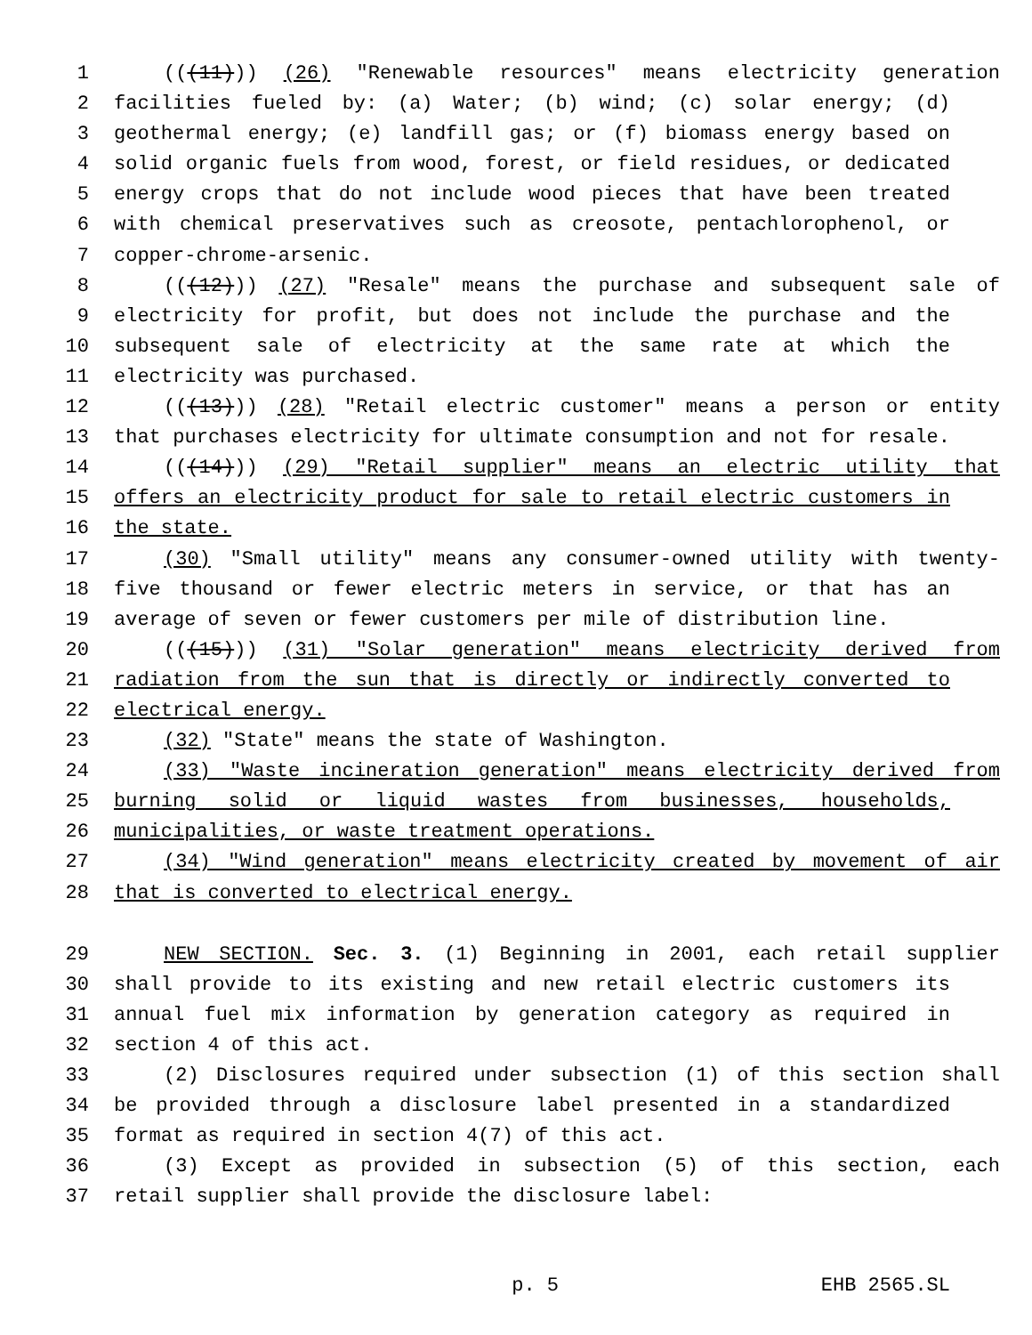1 (((11))) (26) "Renewable resources" means electricity generation
2 facilities fueled by: (a) Water; (b) wind; (c) solar energy; (d)
3 geothermal energy; (e) landfill gas; or (f) biomass energy based on
4 solid organic fuels from wood, forest, or field residues, or dedicated
5 energy crops that do not include wood pieces that have been treated
6 with chemical preservatives such as creosote, pentachlorophenol, or
7 copper-chrome-arsenic.
8 (((12))) (27) "Resale" means the purchase and subsequent sale of
9 electricity for profit, but does not include the purchase and the
10 subsequent sale of electricity at the same rate at which the
11 electricity was purchased.
12 (((13))) (28) "Retail electric customer" means a person or entity
13 that purchases electricity for ultimate consumption and not for resale.
14 (((14))) (29) "Retail supplier" means an electric utility that
15 offers an electricity product for sale to retail electric customers in
16 the state.
17 (30) "Small utility" means any consumer-owned utility with twenty-
18 five thousand or fewer electric meters in service, or that has an
19 average of seven or fewer customers per mile of distribution line.
20 (((15))) (31) "Solar generation" means electricity derived from
21 radiation from the sun that is directly or indirectly converted to
22 electrical energy.
23 (32) "State" means the state of Washington.
24 (33) "Waste incineration generation" means electricity derived from
25 burning solid or liquid wastes from businesses, households,
26 municipalities, or waste treatment operations.
27 (34) "Wind generation" means electricity created by movement of air
28 that is converted to electrical energy.
29 NEW SECTION. Sec. 3. (1) Beginning in 2001, each retail supplier
30 shall provide to its existing and new retail electric customers its
31 annual fuel mix information by generation category as required in
32 section 4 of this act.
33 (2) Disclosures required under subsection (1) of this section shall
34 be provided through a disclosure label presented in a standardized
35 format as required in section 4(7) of this act.
36 (3) Except as provided in subsection (5) of this section, each
37 retail supplier shall provide the disclosure label:
p. 5 EHB 2565.SL